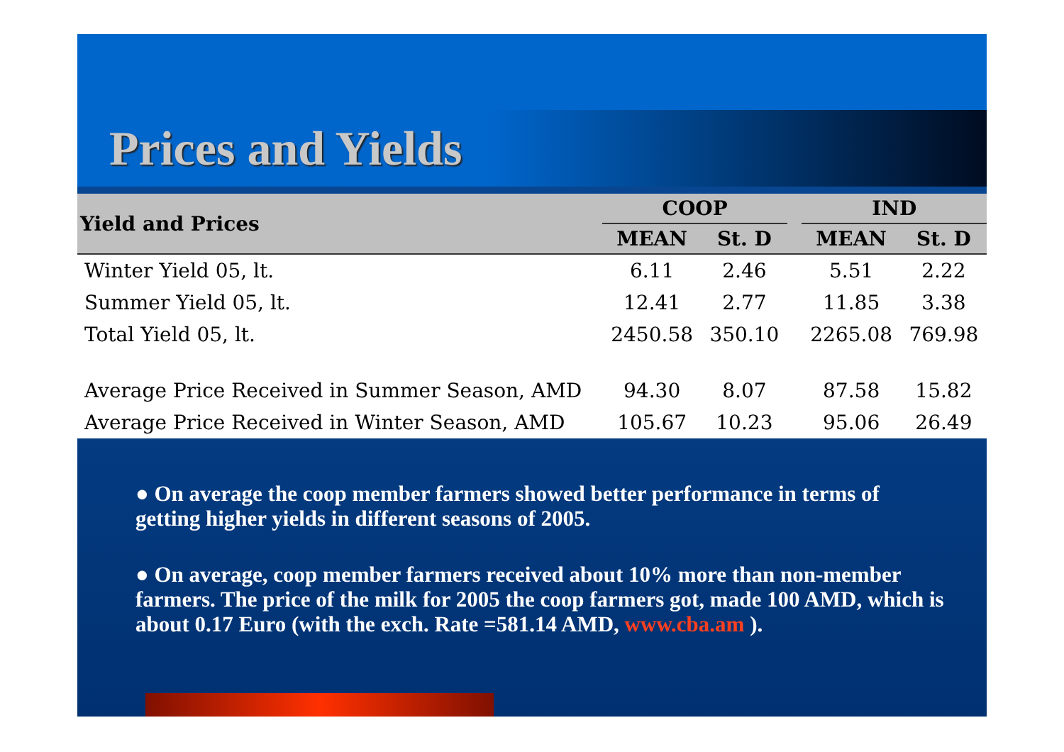Prices and Yields
| Yield and Prices | COOP | | | IND | |
| --- | --- | --- | --- | --- | --- |
| | MEAN | St. D | | MEAN | St. D |
| Winter Yield 05, lt. | 6.11 | 2.46 | | 5.51 | 2.22 |
| Summer Yield 05, lt. | 12.41 | 2.77 | | 11.85 | 3.38 |
| Total Yield 05, lt. | 2450.58 | 350.10 | | 2265.08 | 769.98 |
| Average Price Received in Summer Season, AMD | 94.30 | 8.07 | | 87.58 | 15.82 |
| Average Price Received in Winter Season, AMD | 105.67 | 10.23 | | 95.06 | 26.49 |
● On average the coop member farmers showed better performance in terms of getting higher yields in different seasons of 2005.
● On average, coop member farmers received about 10% more than non-member farmers. The price of the milk for 2005 the coop farmers got, made 100 AMD, which is about 0.17 Euro (with the exch. Rate =581.14 AMD, www.cba.am ).